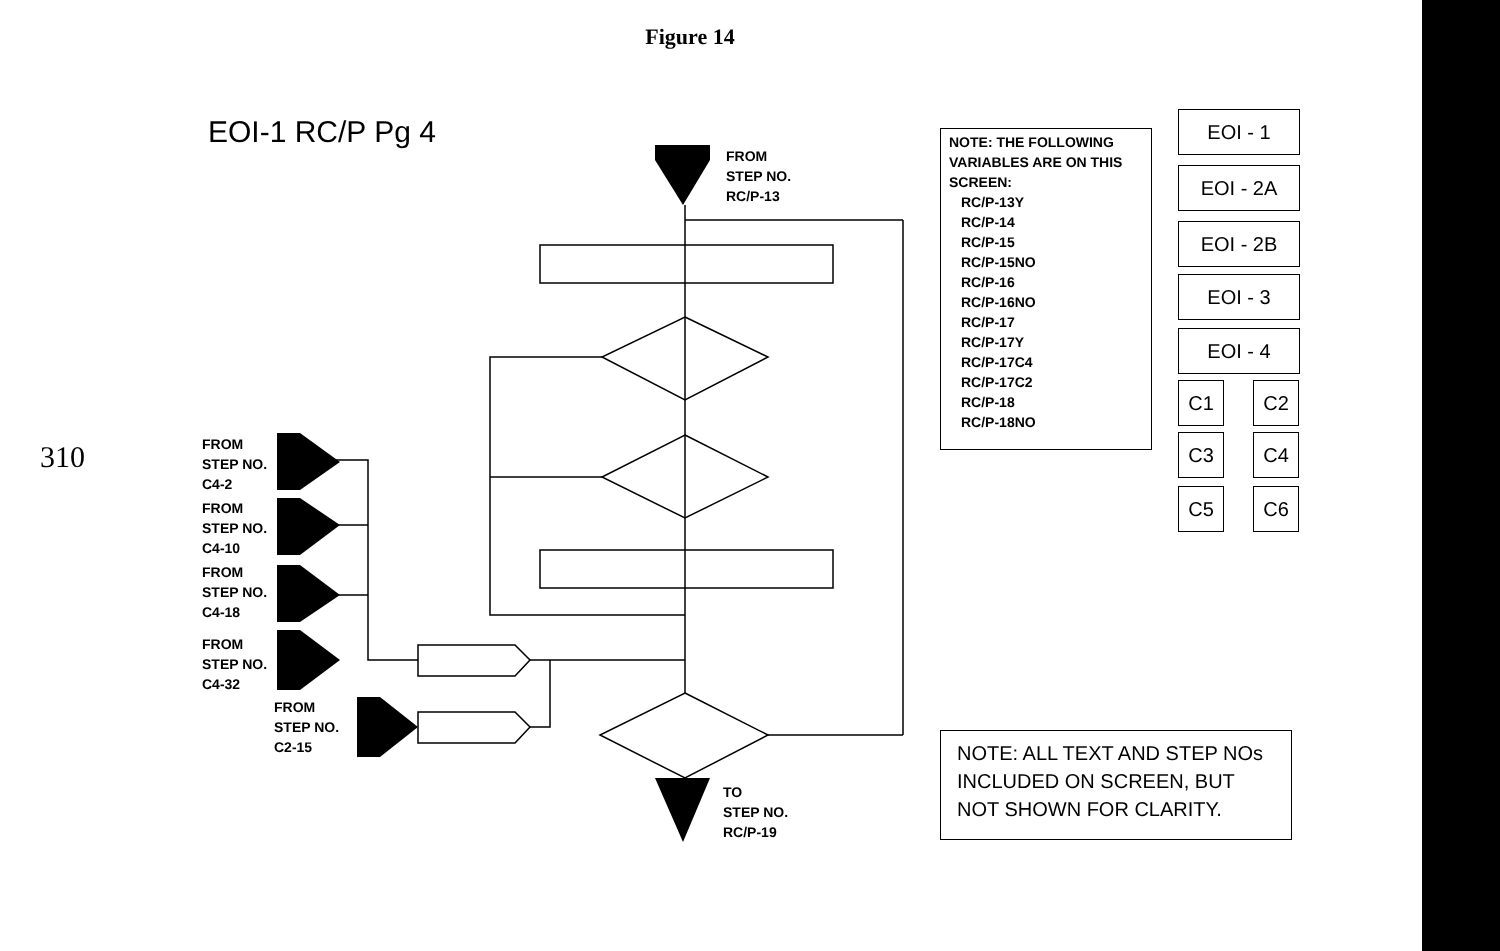Figure 14
310
EOI-1 RC/P Pg 4
FROM
STEP NO.
RC/P-13
FROM
STEP NO.
C4-2
FROM
STEP NO.
C4-10
FROM
STEP NO.
C4-18
FROM
STEP NO.
C4-32
FROM
STEP NO.
C2-15
TO
STEP NO.
RC/P-19
NOTE: THE FOLLOWING VARIABLES ARE ON THIS SCREEN:
RC/P-13Y
RC/P-14
RC/P-15
RC/P-15NO
RC/P-16
RC/P-16NO
RC/P-17
RC/P-17Y
RC/P-17C4
RC/P-17C2
RC/P-18
RC/P-18NO
EOI - 1
EOI - 2A
EOI - 2B
EOI - 3
EOI - 4
C1 C2
C3 C4
C5 C6
NOTE: ALL TEXT AND STEP NOs INCLUDED ON SCREEN, BUT NOT SHOWN FOR CLARITY.